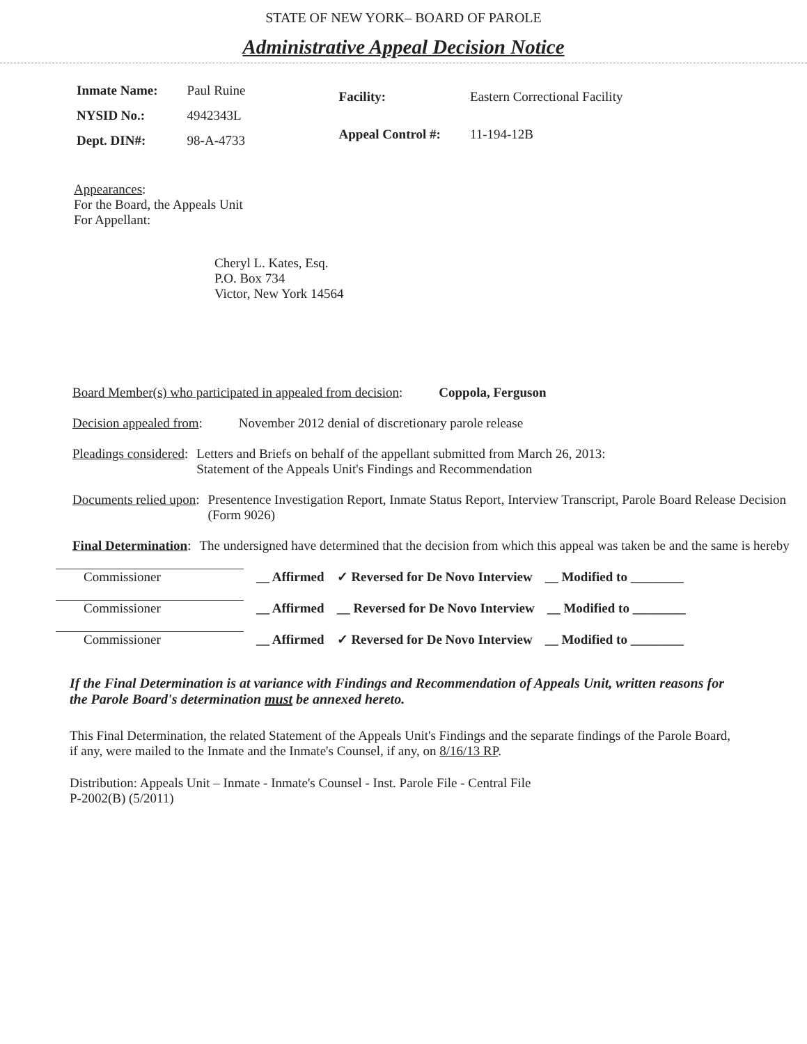STATE OF NEW YORK– BOARD OF PAROLE
Administrative Appeal Decision Notice
| Inmate Name: | Paul Ruine |
| NYSID No.: | 4942343L |
| Dept. DIN#: | 98-A-4733 |
| Facility: | Eastern Correctional Facility |
| Appeal Control #: | 11-194-12B |
Appearances:
For the Board, the Appeals Unit
For Appellant:
Cheryl L. Kates, Esq.
P.O. Box 734
Victor, New York 14564
Board Member(s) who participated in appealed from decision: Coppola, Ferguson
Decision appealed from: November 2012 denial of discretionary parole release
Pleadings considered: Letters and Briefs on behalf of the appellant submitted from March 26, 2013:
Statement of the Appeals Unit's Findings and Recommendation
Documents relied upon: Presentence Investigation Report, Inmate Status Report, Interview Transcript, Parole Board Release Decision (Form 9026)
Final Determination: The undersigned have determined that the decision from which this appeal was taken be and the same is hereby
Commissioner __ Affirmed ✓ Reversed for De Novo Interview __ Modified to ________
Commissioner __ Affirmed __ Reversed for De Novo Interview __ Modified to ________
Commissioner __ Affirmed ✓ Reversed for De Novo Interview __ Modified to ________
If the Final Determination is at variance with Findings and Recommendation of Appeals Unit, written reasons for the Parole Board's determination must be annexed hereto.
This Final Determination, the related Statement of the Appeals Unit's Findings and the separate findings of the Parole Board, if any, were mailed to the Inmate and the Inmate's Counsel, if any, on 8/16/13 RP.
Distribution: Appeals Unit – Inmate - Inmate's Counsel - Inst. Parole File - Central File
P-2002(B) (5/2011)